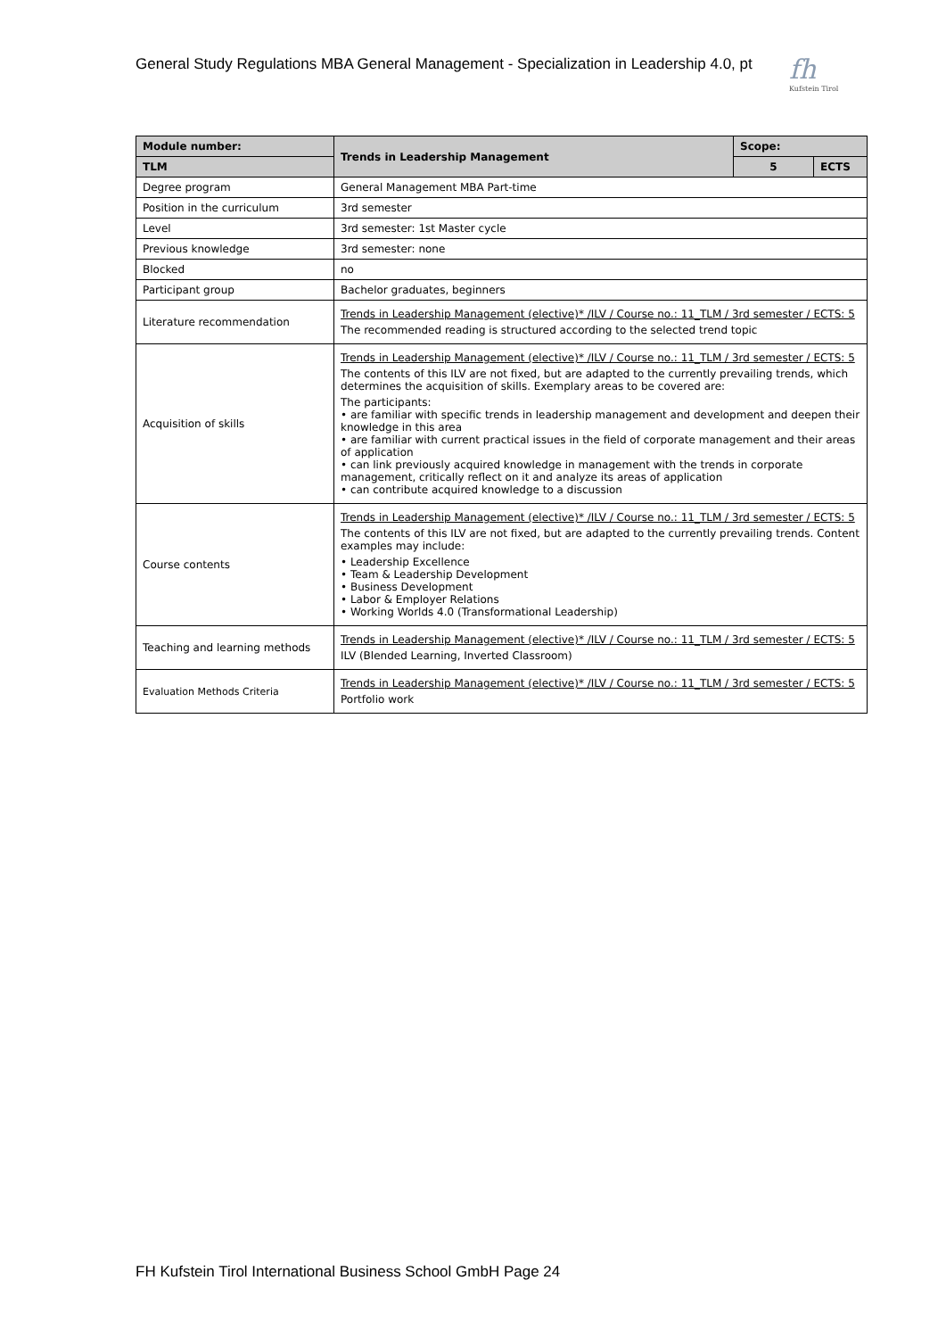General Study Regulations MBA General Management - Specialization in Leadership 4.0, pt
fh
Kufstein Tirol
| Module number: | Trends in Leadership Management | Scope: | |
| --- | --- | --- | --- |
| TLM | | 5 | ECTS |
| Degree program | General Management MBA Part-time | | |
| Position in the curriculum | 3rd semester | | |
| Level | 3rd semester: 1st Master cycle | | |
| Previous knowledge | 3rd semester: none | | |
| Blocked | no | | |
| Participant group | Bachelor graduates, beginners | | |
| Literature recommendation | Trends in Leadership Management (elective)* /ILV / Course no.: 11_TLM / 3rd semester / ECTS: 5 The recommended reading is structured according to the selected trend topic | | |
| Acquisition of skills | Trends in Leadership Management (elective)* /ILV / Course no.: 11_TLM / 3rd semester / ECTS: 5 The contents of this ILV are not fixed, but are adapted to the currently prevailing trends, which determines the acquisition of skills. Exemplary areas to be covered are: The participants: • are familiar with specific trends in leadership management and development and deepen their knowledge in this area • are familiar with current practical issues in the field of corporate management and their areas of application • can link previously acquired knowledge in management with the trends in corporate management, critically reflect on it and analyze its areas of application • can contribute acquired knowledge to a discussion | | |
| Course contents | Trends in Leadership Management (elective)* /ILV / Course no.: 11_TLM / 3rd semester / ECTS: 5 The contents of this ILV are not fixed, but are adapted to the currently prevailing trends. Content examples may include: • Leadership Excellence • Team & Leadership Development • Business Development • Labor & Employer Relations • Working Worlds 4.0 (Transformational Leadership) | | |
| Teaching and learning methods | Trends in Leadership Management (elective)* /ILV / Course no.: 11_TLM / 3rd semester / ECTS: 5 ILV (Blended Learning, Inverted Classroom) | | |
| Evaluation Methods Criteria | Trends in Leadership Management (elective)* /ILV / Course no.: 11_TLM / 3rd semester / ECTS: 5 Portfolio work | | |
FH Kufstein Tirol International Business School GmbH Page 24